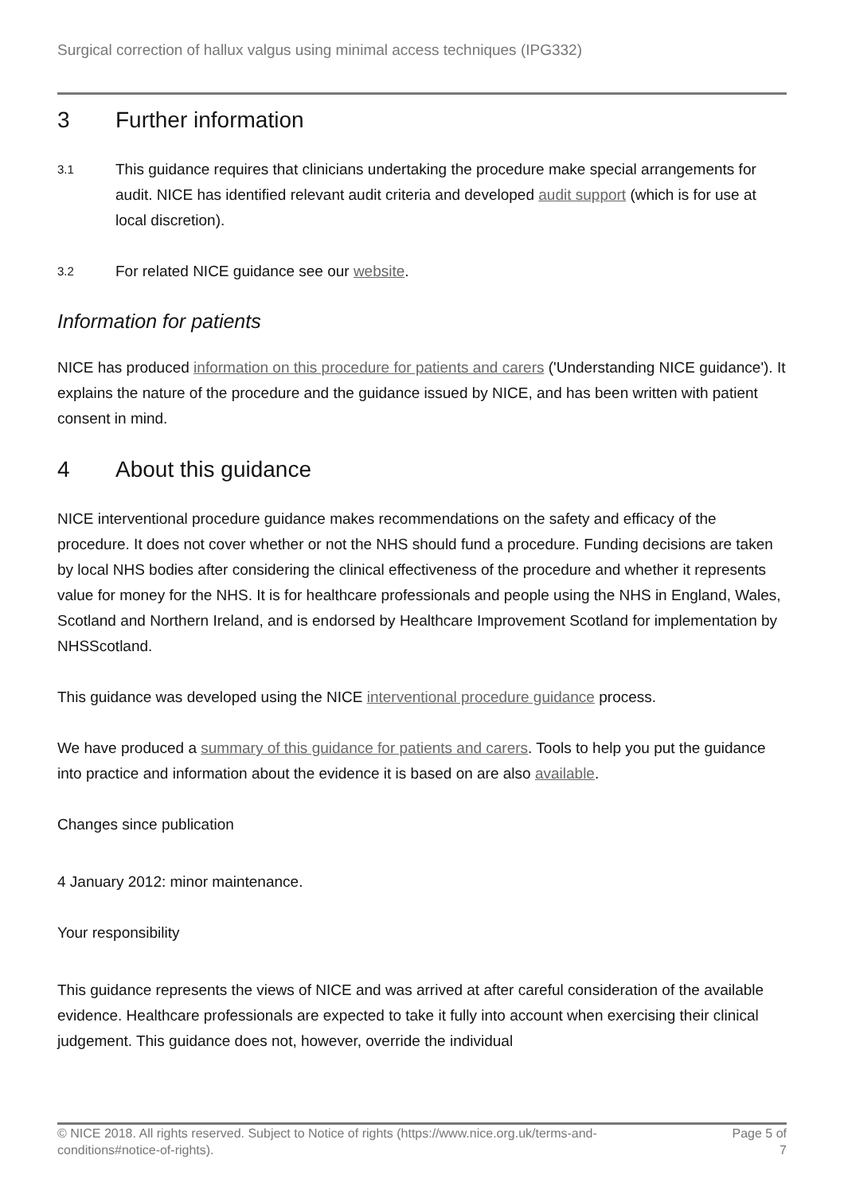Surgical correction of hallux valgus using minimal access techniques (IPG332)
3 Further information
3.1 This guidance requires that clinicians undertaking the procedure make special arrangements for audit. NICE has identified relevant audit criteria and developed audit support (which is for use at local discretion).
3.2 For related NICE guidance see our website.
Information for patients
NICE has produced information on this procedure for patients and carers ('Understanding NICE guidance'). It explains the nature of the procedure and the guidance issued by NICE, and has been written with patient consent in mind.
4 About this guidance
NICE interventional procedure guidance makes recommendations on the safety and efficacy of the procedure. It does not cover whether or not the NHS should fund a procedure. Funding decisions are taken by local NHS bodies after considering the clinical effectiveness of the procedure and whether it represents value for money for the NHS. It is for healthcare professionals and people using the NHS in England, Wales, Scotland and Northern Ireland, and is endorsed by Healthcare Improvement Scotland for implementation by NHSScotland.
This guidance was developed using the NICE interventional procedure guidance process.
We have produced a summary of this guidance for patients and carers. Tools to help you put the guidance into practice and information about the evidence it is based on are also available.
Changes since publication
4 January 2012: minor maintenance.
Your responsibility
This guidance represents the views of NICE and was arrived at after careful consideration of the available evidence. Healthcare professionals are expected to take it fully into account when exercising their clinical judgement. This guidance does not, however, override the individual
© NICE 2018. All rights reserved. Subject to Notice of rights (https://www.nice.org.uk/terms-and-
conditions#notice-of-rights). Page 5 of
7